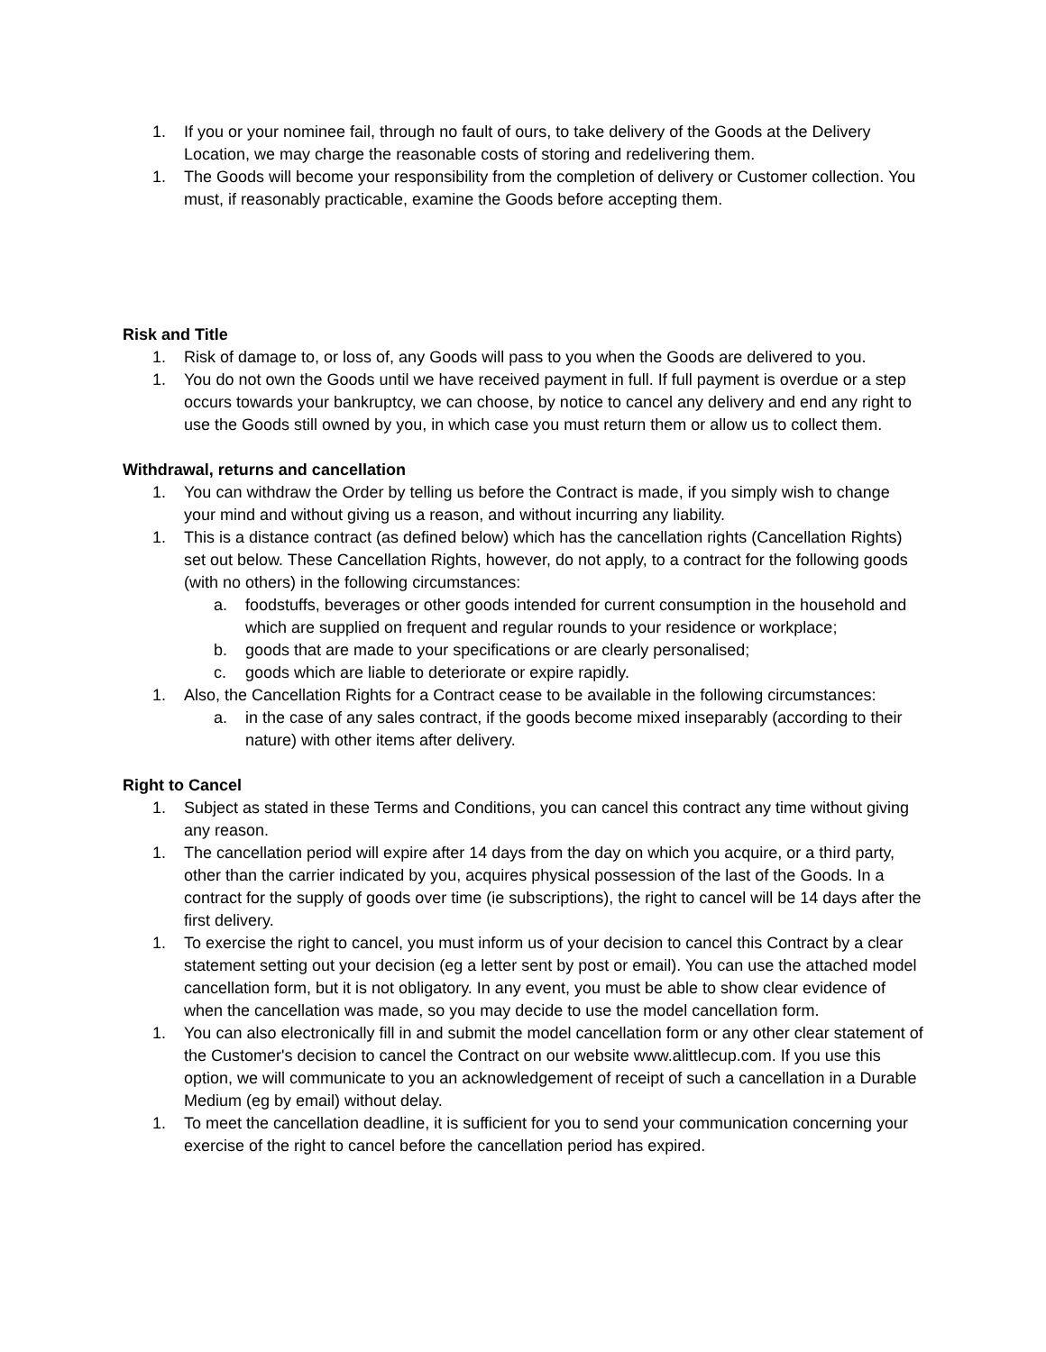1. If you or your nominee fail, through no fault of ours, to take delivery of the Goods at the Delivery Location, we may charge the reasonable costs of storing and redelivering them.
1. The Goods will become your responsibility from the completion of delivery or Customer collection. You must, if reasonably practicable, examine the Goods before accepting them.
Risk and Title
1. Risk of damage to, or loss of, any Goods will pass to you when the Goods are delivered to you.
1. You do not own the Goods until we have received payment in full. If full payment is overdue or a step occurs towards your bankruptcy, we can choose, by notice to cancel any delivery and end any right to use the Goods still owned by you, in which case you must return them or allow us to collect them.
Withdrawal, returns and cancellation
1. You can withdraw the Order by telling us before the Contract is made, if you simply wish to change your mind and without giving us a reason, and without incurring any liability.
1. This is a distance contract (as defined below) which has the cancellation rights (Cancellation Rights) set out below. These Cancellation Rights, however, do not apply, to a contract for the following goods (with no others) in the following circumstances:
a. foodstuffs, beverages or other goods intended for current consumption in the household and which are supplied on frequent and regular rounds to your residence or workplace;
b. goods that are made to your specifications or are clearly personalised;
c. goods which are liable to deteriorate or expire rapidly.
1. Also, the Cancellation Rights for a Contract cease to be available in the following circumstances:
a. in the case of any sales contract, if the goods become mixed inseparably (according to their nature) with other items after delivery.
Right to Cancel
1. Subject as stated in these Terms and Conditions, you can cancel this contract any time without giving any reason.
1. The cancellation period will expire after 14 days from the day on which you acquire, or a third party, other than the carrier indicated by you, acquires physical possession of the last of the Goods. In a contract for the supply of goods over time (ie subscriptions), the right to cancel will be 14 days after the first delivery.
1. To exercise the right to cancel, you must inform us of your decision to cancel this Contract by a clear statement setting out your decision (eg a letter sent by post or email). You can use the attached model cancellation form, but it is not obligatory. In any event, you must be able to show clear evidence of when the cancellation was made, so you may decide to use the model cancellation form.
1. You can also electronically fill in and submit the model cancellation form or any other clear statement of the Customer's decision to cancel the Contract on our website www.alittlecup.com. If you use this option, we will communicate to you an acknowledgement of receipt of such a cancellation in a Durable Medium (eg by email) without delay.
1. To meet the cancellation deadline, it is sufficient for you to send your communication concerning your exercise of the right to cancel before the cancellation period has expired.